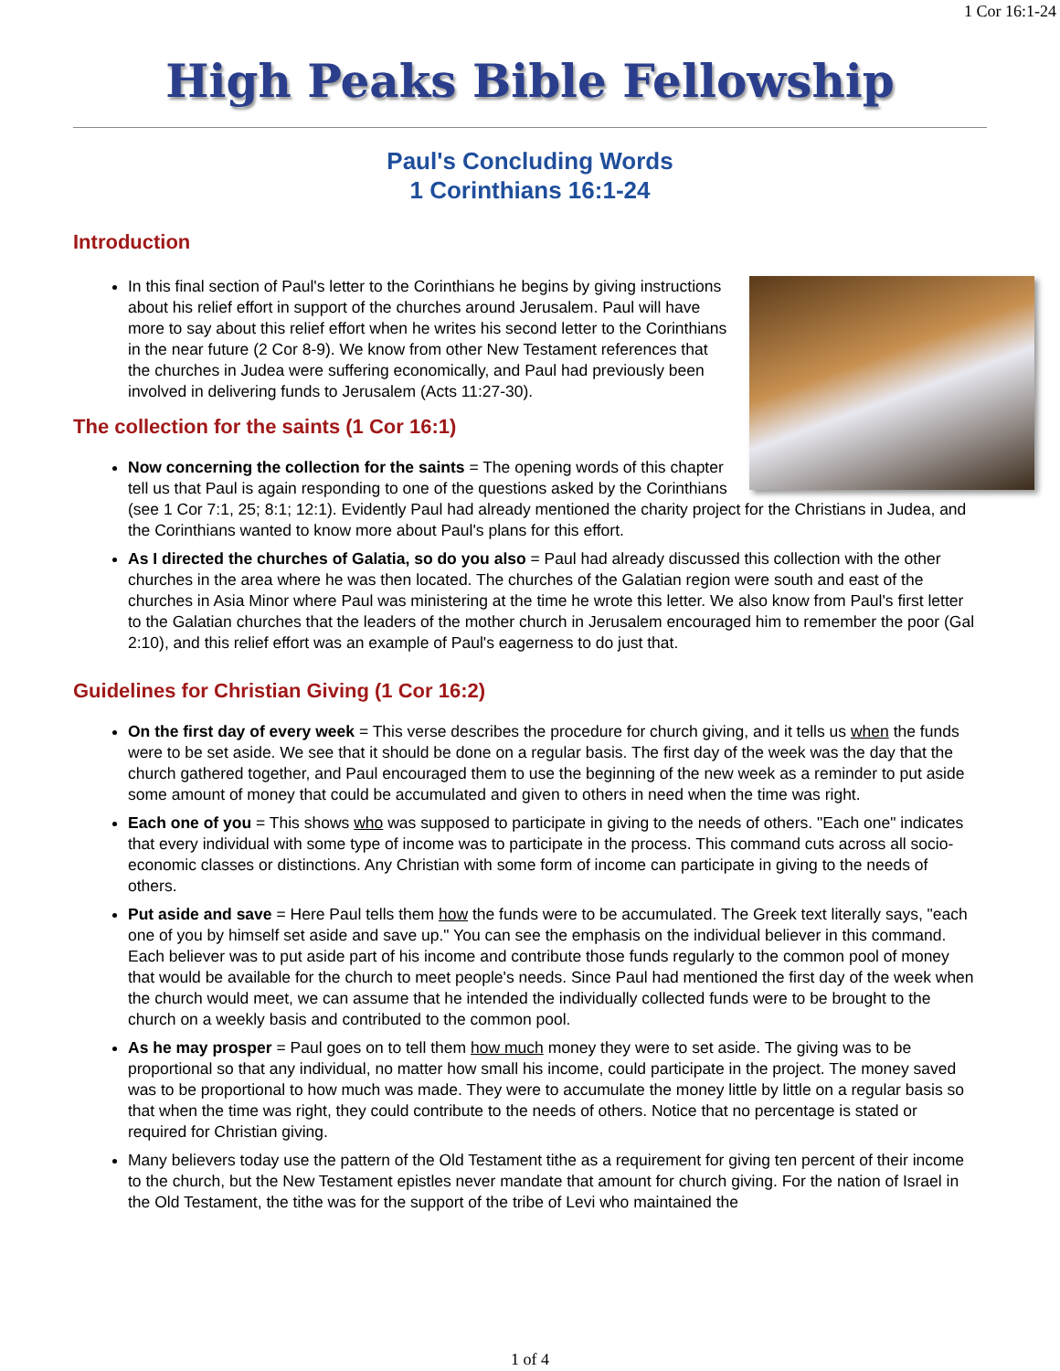1 Cor 16:1-24
High Peaks Bible Fellowship
Paul's Concluding Words
1 Corinthians 16:1-24
Introduction
In this final section of Paul's letter to the Corinthians he begins by giving instructions about his relief effort in support of the churches around Jerusalem. Paul will have more to say about this relief effort when he writes his second letter to the Corinthians in the near future (2 Cor 8-9). We know from other New Testament references that the churches in Judea were suffering economically, and Paul had previously been involved in delivering funds to Jerusalem (Acts 11:27-30).
The collection for the saints (1 Cor 16:1)
Now concerning the collection for the saints = The opening words of this chapter tell us that Paul is again responding to one of the questions asked by the Corinthians (see 1 Cor 7:1, 25; 8:1; 12:1). Evidently Paul had already mentioned the charity project for the Christians in Judea, and the Corinthians wanted to know more about Paul's plans for this effort.
As I directed the churches of Galatia, so do you also = Paul had already discussed this collection with the other churches in the area where he was then located. The churches of the Galatian region were south and east of the churches in Asia Minor where Paul was ministering at the time he wrote this letter. We also know from Paul's first letter to the Galatian churches that the leaders of the mother church in Jerusalem encouraged him to remember the poor (Gal 2:10), and this relief effort was an example of Paul's eagerness to do just that.
Guidelines for Christian Giving (1 Cor 16:2)
On the first day of every week = This verse describes the procedure for church giving, and it tells us when the funds were to be set aside. We see that it should be done on a regular basis. The first day of the week was the day that the church gathered together, and Paul encouraged them to use the beginning of the new week as a reminder to put aside some amount of money that could be accumulated and given to others in need when the time was right.
Each one of you = This shows who was supposed to participate in giving to the needs of others. "Each one" indicates that every individual with some type of income was to participate in the process. This command cuts across all socio-economic classes or distinctions. Any Christian with some form of income can participate in giving to the needs of others.
Put aside and save = Here Paul tells them how the funds were to be accumulated. The Greek text literally says, "each one of you by himself set aside and save up." You can see the emphasis on the individual believer in this command. Each believer was to put aside part of his income and contribute those funds regularly to the common pool of money that would be available for the church to meet people's needs. Since Paul had mentioned the first day of the week when the church would meet, we can assume that he intended the individually collected funds were to be brought to the church on a weekly basis and contributed to the common pool.
As he may prosper = Paul goes on to tell them how much money they were to set aside. The giving was to be proportional so that any individual, no matter how small his income, could participate in the project. The money saved was to be proportional to how much was made. They were to accumulate the money little by little on a regular basis so that when the time was right, they could contribute to the needs of others. Notice that no percentage is stated or required for Christian giving.
Many believers today use the pattern of the Old Testament tithe as a requirement for giving ten percent of their income to the church, but the New Testament epistles never mandate that amount for church giving. For the nation of Israel in the Old Testament, the tithe was for the support of the tribe of Levi who maintained the
1 of 4